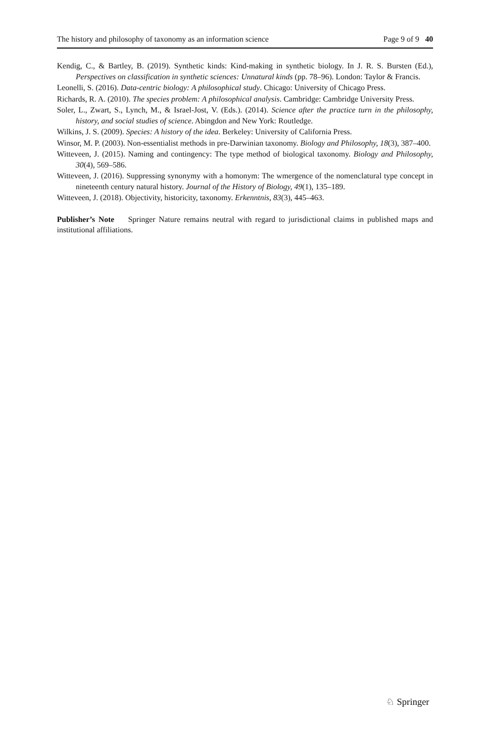The history and philosophy of taxonomy as an information science Page 9 of 9 40
Kendig, C., & Bartley, B. (2019). Synthetic kinds: Kind-making in synthetic biology. In J. R. S. Bursten (Ed.), Perspectives on classification in synthetic sciences: Unnatural kinds (pp. 78–96). London: Taylor & Francis.
Leonelli, S. (2016). Data-centric biology: A philosophical study. Chicago: University of Chicago Press.
Richards, R. A. (2010). The species problem: A philosophical analysis. Cambridge: Cambridge University Press.
Soler, L., Zwart, S., Lynch, M., & Israel-Jost, V. (Eds.). (2014). Science after the practice turn in the philosophy, history, and social studies of science. Abingdon and New York: Routledge.
Wilkins, J. S. (2009). Species: A history of the idea. Berkeley: University of California Press.
Winsor, M. P. (2003). Non-essentialist methods in pre-Darwinian taxonomy. Biology and Philosophy, 18(3), 387–400.
Witteveen, J. (2015). Naming and contingency: The type method of biological taxonomy. Biology and Philosophy, 30(4), 569–586.
Witteveen, J. (2016). Suppressing synonymy with a homonym: The wmergence of the nomenclatural type concept in nineteenth century natural history. Journal of the History of Biology, 49(1), 135–189.
Witteveen, J. (2018). Objectivity, historicity, taxonomy. Erkenntnis, 83(3), 445–463.
Publisher’s Note Springer Nature remains neutral with regard to jurisdictional claims in published maps and institutional affiliations.
♘ Springer